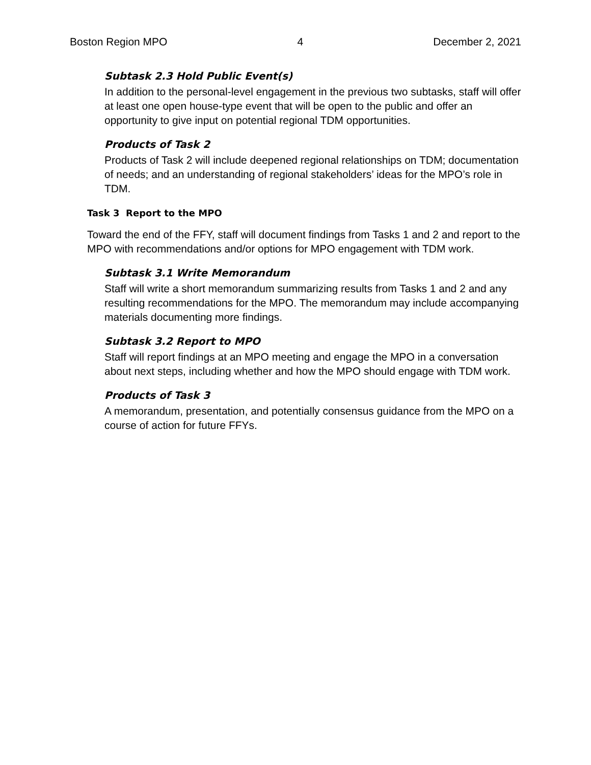Boston Region MPO 4 December 2, 2021
Subtask 2.3 Hold Public Event(s)
In addition to the personal-level engagement in the previous two subtasks, staff will offer at least one open house-type event that will be open to the public and offer an opportunity to give input on potential regional TDM opportunities.
Products of Task 2
Products of Task 2 will include deepened regional relationships on TDM; documentation of needs; and an understanding of regional stakeholders’ ideas for the MPO’s role in TDM.
Task 3 Report to the MPO
Toward the end of the FFY, staff will document findings from Tasks 1 and 2 and report to the MPO with recommendations and/or options for MPO engagement with TDM work.
Subtask 3.1 Write Memorandum
Staff will write a short memorandum summarizing results from Tasks 1 and 2 and any resulting recommendations for the MPO. The memorandum may include accompanying materials documenting more findings.
Subtask 3.2 Report to MPO
Staff will report findings at an MPO meeting and engage the MPO in a conversation about next steps, including whether and how the MPO should engage with TDM work.
Products of Task 3
A memorandum, presentation, and potentially consensus guidance from the MPO on a course of action for future FFYs.